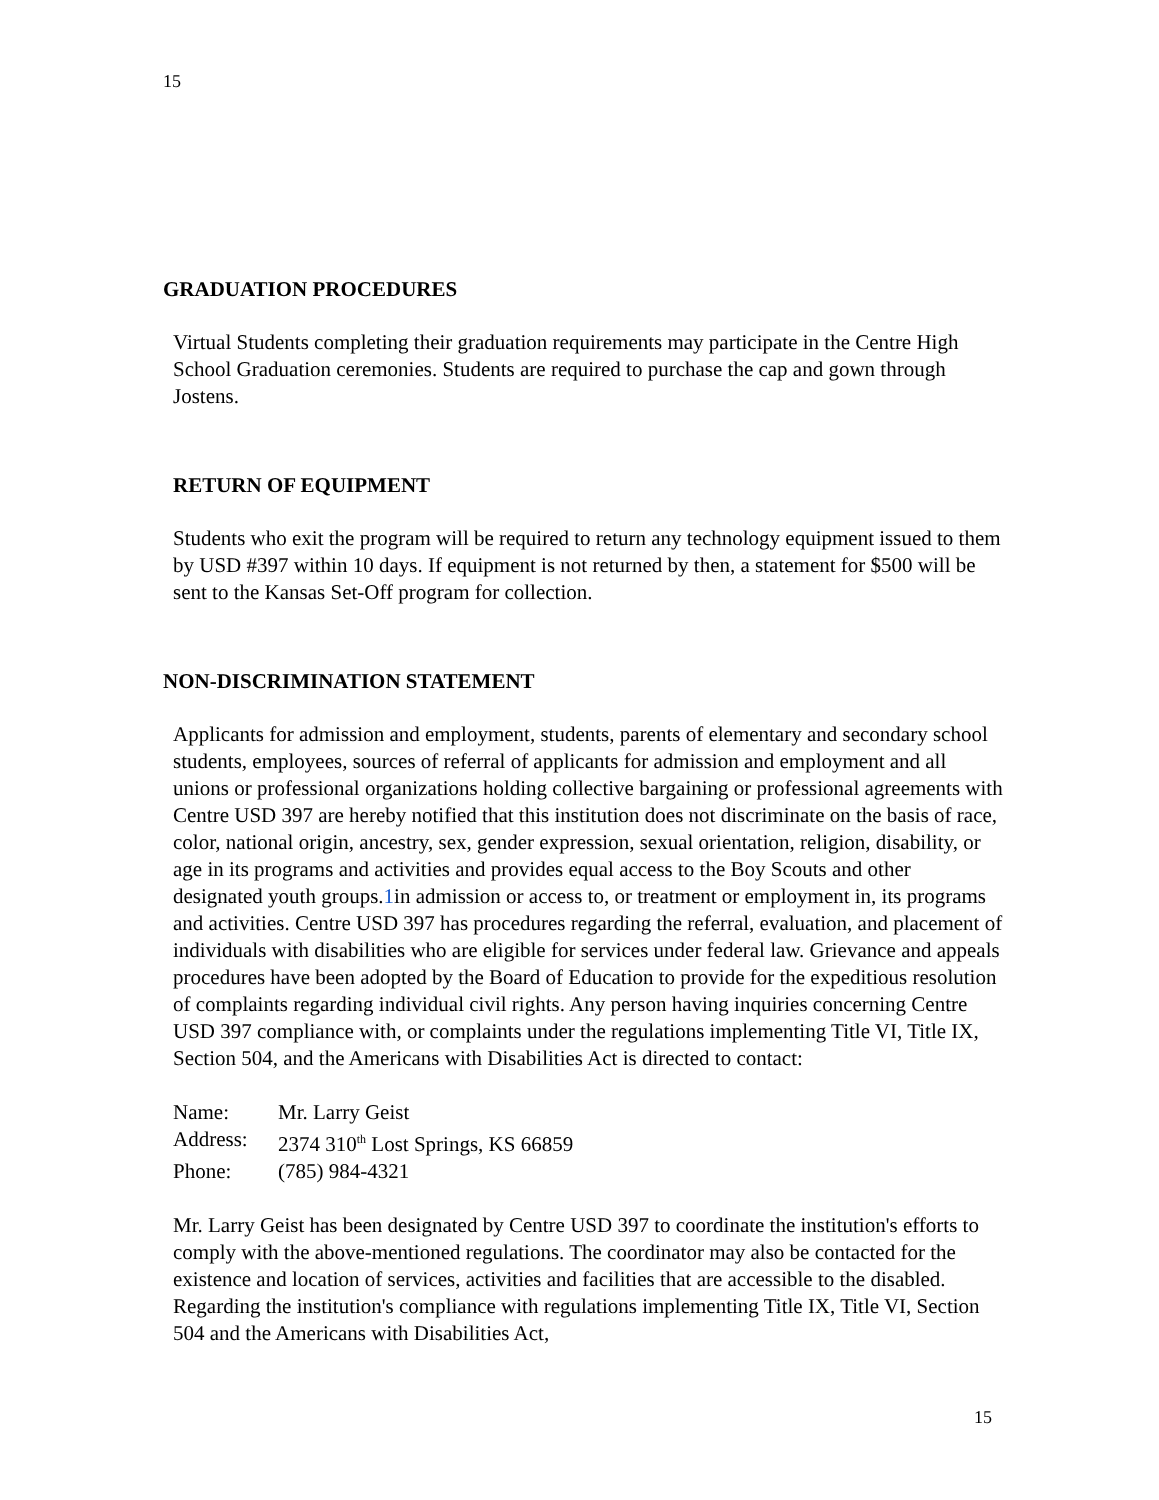15
GRADUATION PROCEDURES
Virtual Students completing their graduation requirements may participate in the Centre High School Graduation ceremonies. Students are required to purchase the cap and gown through Jostens.
RETURN OF EQUIPMENT
Students who exit the program will be required to return any technology equipment issued to them by USD #397 within 10 days. If equipment is not returned by then, a statement for $500 will be sent to the Kansas Set-Off program for collection.
NON-DISCRIMINATION STATEMENT
Applicants for admission and employment, students, parents of elementary and secondary school students, employees, sources of referral of applicants for admission and employment and all unions or professional organizations holding collective bargaining or professional agreements with Centre USD 397 are hereby notified that this institution does not discriminate on the basis of race, color, national origin, ancestry, sex, gender expression, sexual orientation, religion, disability, or age in its programs and activities and provides equal access to the Boy Scouts and other designated youth groups.1in admission or access to, or treatment or employment in, its programs and activities. Centre USD 397 has procedures regarding the referral, evaluation, and placement of individuals with disabilities who are eligible for services under federal law. Grievance and appeals procedures have been adopted by the Board of Education to provide for the expeditious resolution of complaints regarding individual civil rights. Any person having inquiries concerning Centre USD 397 compliance with, or complaints under the regulations implementing Title VI, Title IX, Section 504, and the Americans with Disabilities Act is directed to contact:
| Name: | Mr. Larry Geist |
| Address: | 2374 310<sup>th</sup> Lost Springs, KS 66859 |
| Phone: | (785) 984-4321 |
Mr. Larry Geist has been designated by Centre USD 397 to coordinate the institution's efforts to comply with the above-mentioned regulations. The coordinator may also be contacted for the existence and location of services, activities and facilities that are accessible to the disabled. Regarding the institution's compliance with regulations implementing Title IX, Title VI, Section 504 and the Americans with Disabilities Act,
15